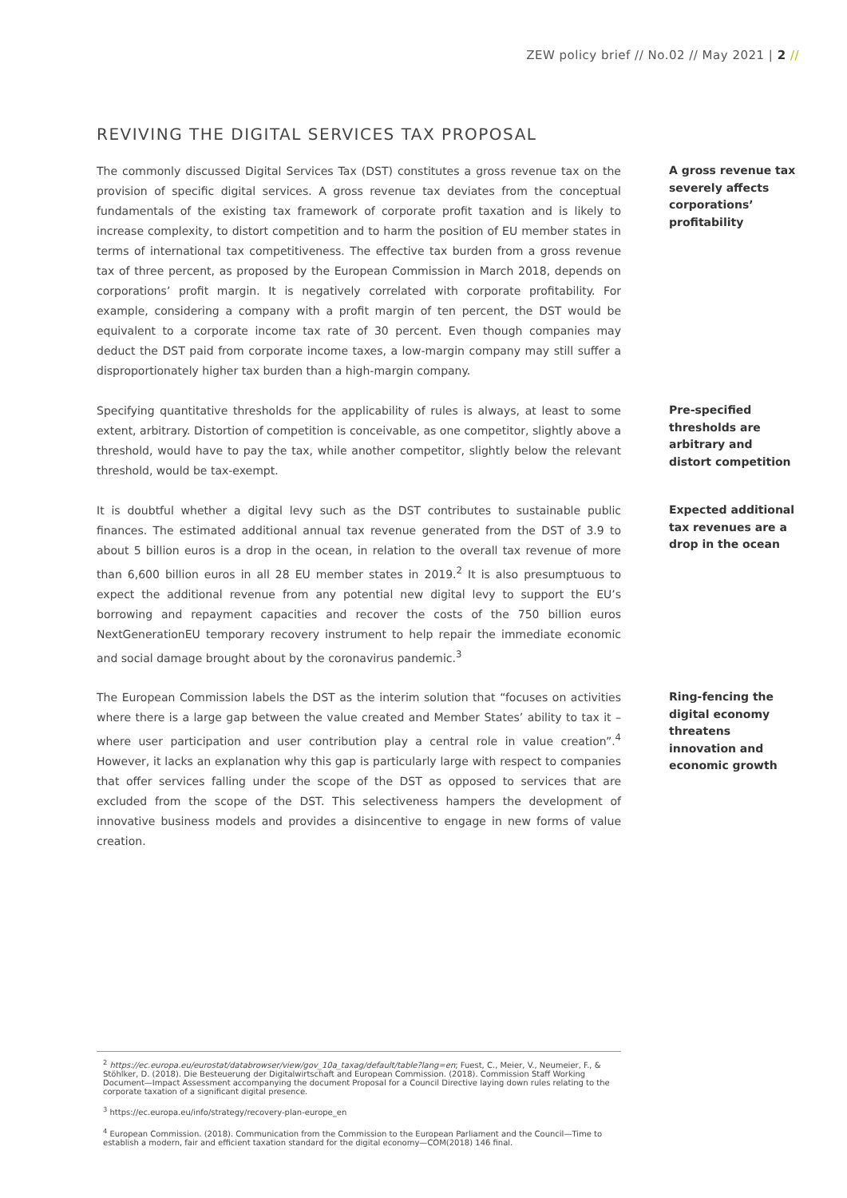ZEW policy brief // No.02 // May 2021 | 2 //
REVIVING THE DIGITAL SERVICES TAX PROPOSAL
The commonly discussed Digital Services Tax (DST) constitutes a gross revenue tax on the provision of specific digital services. A gross revenue tax deviates from the conceptual fundamentals of the existing tax framework of corporate profit taxation and is likely to increase complexity, to distort competition and to harm the position of EU member states in terms of international tax competitiveness. The effective tax burden from a gross revenue tax of three percent, as proposed by the European Commission in March 2018, depends on corporations’ profit margin. It is negatively correlated with corporate profitability. For example, considering a company with a profit margin of ten percent, the DST would be equivalent to a corporate income tax rate of 30 percent. Even though companies may deduct the DST paid from corporate income taxes, a low-margin company may still suffer a disproportionately higher tax burden than a high-margin company.
A gross revenue tax severely affects corporations’ profitability
Specifying quantitative thresholds for the applicability of rules is always, at least to some extent, arbitrary. Distortion of competition is conceivable, as one competitor, slightly above a threshold, would have to pay the tax, while another competitor, slightly below the relevant threshold, would be tax-exempt.
Pre-specified thresholds are arbitrary and distort competition
It is doubtful whether a digital levy such as the DST contributes to sustainable public finances. The estimated additional annual tax revenue generated from the DST of 3.9 to about 5 billion euros is a drop in the ocean, in relation to the overall tax revenue of more than 6,600 billion euros in all 28 EU member states in 2019.<sup>2</sup> It is also presumptuous to expect the additional revenue from any potential new digital levy to support the EU’s borrowing and repayment capacities and recover the costs of the 750 billion euros NextGenerationEU temporary recovery instrument to help repair the immediate economic and social damage brought about by the coronavirus pandemic.<sup>3</sup>
Expected additional tax revenues are a drop in the ocean
The European Commission labels the DST as the interim solution that “focuses on activities where there is a large gap between the value created and Member States’ ability to tax it – where user participation and user contribution play a central role in value creation”.<sup>4</sup> However, it lacks an explanation why this gap is particularly large with respect to companies that offer services falling under the scope of the DST as opposed to services that are excluded from the scope of the DST. This selectiveness hampers the development of innovative business models and provides a disincentive to engage in new forms of value creation.
Ring-fencing the digital economy threatens innovation and economic growth
<sup>2</sup> https://ec.europa.eu/eurostat/databrowser/view/gov_10a_taxag/default/table?lang=en; Fuest, C., Meier, V., Neumeier, F., & Stöhlker, D. (2018). Die Besteuerung der Digitalwirtschaft and European Commission. (2018). Commission Staff Working Document—Impact Assessment accompanying the document Proposal for a Council Directive laying down rules relating to the corporate taxation of a significant digital presence.
<sup>3</sup> https://ec.europa.eu/info/strategy/recovery-plan-europe_en
<sup>4</sup> European Commission. (2018). Communication from the Commission to the European Parliament and the Council—Time to establish a modern, fair and efficient taxation standard for the digital economy—COM(2018) 146 final.